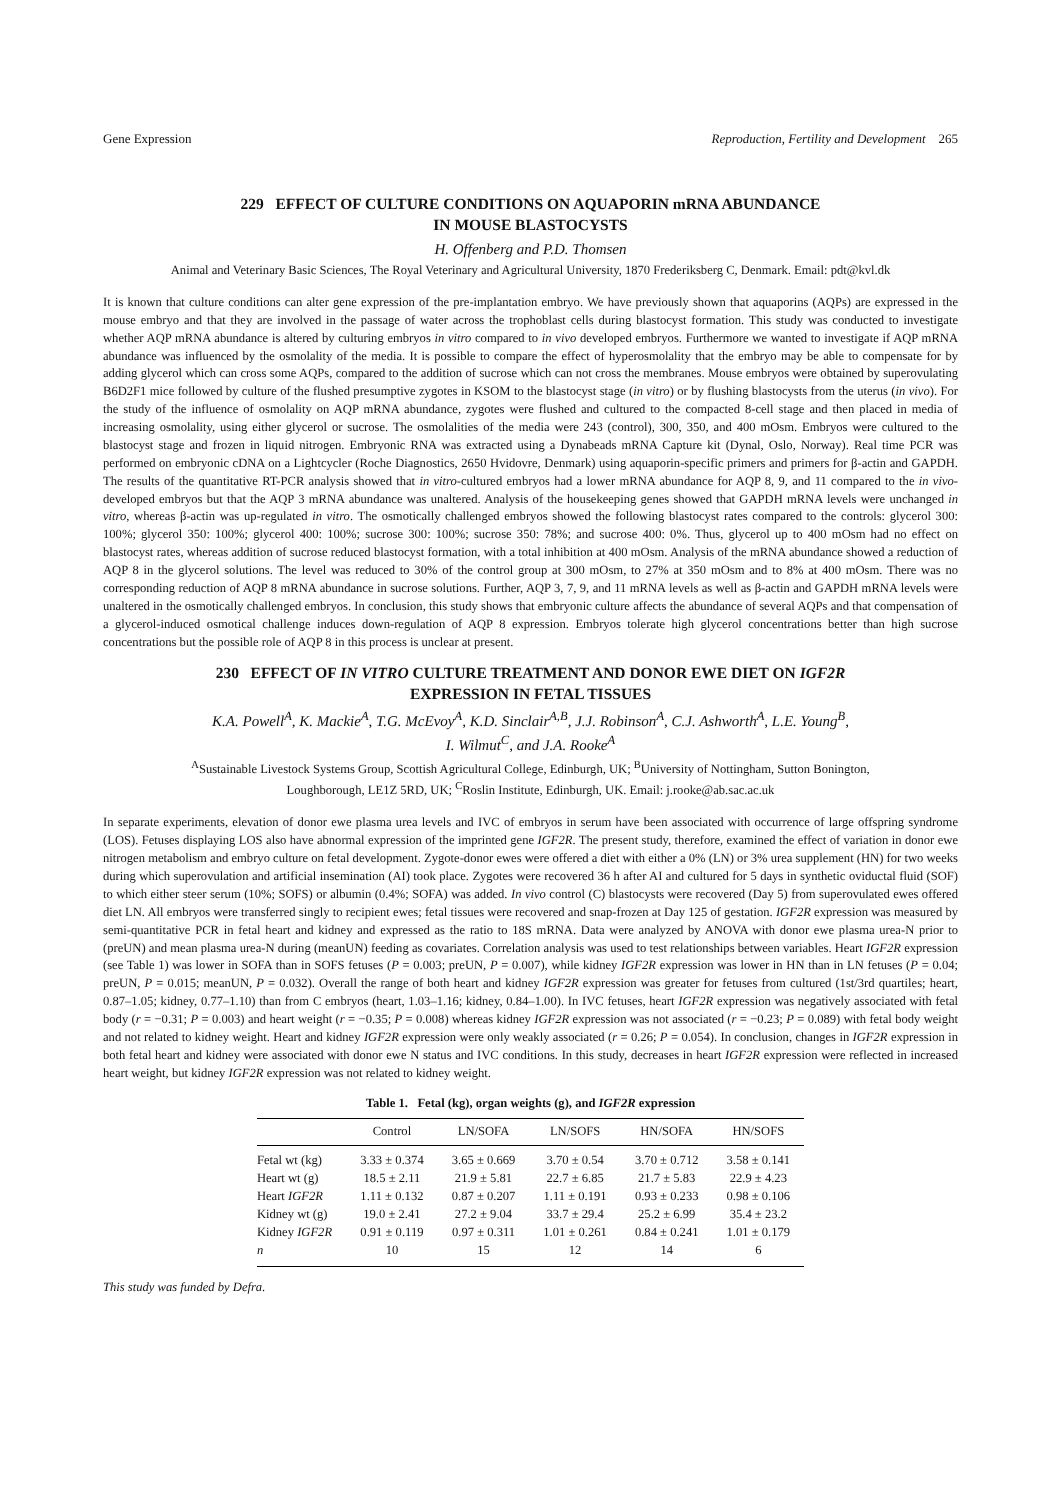Gene Expression Reproduction, Fertility and Development 265
229 EFFECT OF CULTURE CONDITIONS ON AQUAPORIN mRNA ABUNDANCE
IN MOUSE BLASTOCYSTS
H. Offenberg and P.D. Thomsen
Animal and Veterinary Basic Sciences, The Royal Veterinary and Agricultural University, 1870 Frederiksberg C, Denmark. Email: pdt@kvl.dk
It is known that culture conditions can alter gene expression of the pre-implantation embryo. We have previously shown that aquaporins (AQPs) are expressed in the mouse embryo and that they are involved in the passage of water across the trophoblast cells during blastocyst formation. This study was conducted to investigate whether AQP mRNA abundance is altered by culturing embryos in vitro compared to in vivo developed embryos. Furthermore we wanted to investigate if AQP mRNA abundance was influenced by the osmolality of the media. It is possible to compare the effect of hyperosmolality that the embryo may be able to compensate for by adding glycerol which can cross some AQPs, compared to the addition of sucrose which can not cross the membranes. Mouse embryos were obtained by superovulating B6D2F1 mice followed by culture of the flushed presumptive zygotes in KSOM to the blastocyst stage (in vitro) or by flushing blastocysts from the uterus (in vivo). For the study of the influence of osmolality on AQP mRNA abundance, zygotes were flushed and cultured to the compacted 8-cell stage and then placed in media of increasing osmolality, using either glycerol or sucrose. The osmolalities of the media were 243 (control), 300, 350, and 400 mOsm. Embryos were cultured to the blastocyst stage and frozen in liquid nitrogen. Embryonic RNA was extracted using a Dynabeads mRNA Capture kit (Dynal, Oslo, Norway). Real time PCR was performed on embryonic cDNA on a Lightcycler (Roche Diagnostics, 2650 Hvidovre, Denmark) using aquaporin-specific primers and primers for β-actin and GAPDH. The results of the quantitative RT-PCR analysis showed that in vitro-cultured embryos had a lower mRNA abundance for AQP 8, 9, and 11 compared to the in vivo-developed embryos but that the AQP 3 mRNA abundance was unaltered. Analysis of the housekeeping genes showed that GAPDH mRNA levels were unchanged in vitro, whereas β-actin was up-regulated in vitro. The osmotically challenged embryos showed the following blastocyst rates compared to the controls: glycerol 300: 100%; glycerol 350: 100%; glycerol 400: 100%; sucrose 300: 100%; sucrose 350: 78%; and sucrose 400: 0%. Thus, glycerol up to 400 mOsm had no effect on blastocyst rates, whereas addition of sucrose reduced blastocyst formation, with a total inhibition at 400 mOsm. Analysis of the mRNA abundance showed a reduction of AQP 8 in the glycerol solutions. The level was reduced to 30% of the control group at 300 mOsm, to 27% at 350 mOsm and to 8% at 400 mOsm. There was no corresponding reduction of AQP 8 mRNA abundance in sucrose solutions. Further, AQP 3, 7, 9, and 11 mRNA levels as well as β-actin and GAPDH mRNA levels were unaltered in the osmotically challenged embryos. In conclusion, this study shows that embryonic culture affects the abundance of several AQPs and that compensation of a glycerol-induced osmotical challenge induces down-regulation of AQP 8 expression. Embryos tolerate high glycerol concentrations better than high sucrose concentrations but the possible role of AQP 8 in this process is unclear at present.
230 EFFECT OF IN VITRO CULTURE TREATMENT AND DONOR EWE DIET ON IGF2R
EXPRESSION IN FETAL TISSUES
K.A. Powell<sup>A</sup>, K. Mackie<sup>A</sup>, T.G. McEvoy<sup>A</sup>, K.D. Sinclair<sup>A,B</sup>, J.J. Robinson<sup>A</sup>, C.J. Ashworth<sup>A</sup>, L.E. Young<sup>B</sup>,
I. Wilmut<sup>C</sup>, and J.A. Rooke<sup>A</sup>
<sup>A</sup>Sustainable Livestock Systems Group, Scottish Agricultural College, Edinburgh, UK; <sup>B</sup>University of Nottingham, Sutton Bonington,
Loughborough, LE1Z 5RD, UK; <sup>C</sup>Roslin Institute, Edinburgh, UK. Email: j.rooke@ab.sac.ac.uk
In separate experiments, elevation of donor ewe plasma urea levels and IVC of embryos in serum have been associated with occurrence of large offspring syndrome (LOS). Fetuses displaying LOS also have abnormal expression of the imprinted gene IGF2R. The present study, therefore, examined the effect of variation in donor ewe nitrogen metabolism and embryo culture on fetal development. Zygote-donor ewes were offered a diet with either a 0% (LN) or 3% urea supplement (HN) for two weeks during which superovulation and artificial insemination (AI) took place. Zygotes were recovered 36 h after AI and cultured for 5 days in synthetic oviductal fluid (SOF) to which either steer serum (10%; SOFS) or albumin (0.4%; SOFA) was added. In vivo control (C) blastocysts were recovered (Day 5) from superovulated ewes offered diet LN. All embryos were transferred singly to recipient ewes; fetal tissues were recovered and snap-frozen at Day 125 of gestation. IGF2R expression was measured by semi-quantitative PCR in fetal heart and kidney and expressed as the ratio to 18S mRNA. Data were analyzed by ANOVA with donor ewe plasma urea-N prior to (preUN) and mean plasma urea-N during (meanUN) feeding as covariates. Correlation analysis was used to test relationships between variables. Heart IGF2R expression (see Table 1) was lower in SOFA than in SOFS fetuses (P = 0.003; preUN, P = 0.007), while kidney IGF2R expression was lower in HN than in LN fetuses (P = 0.04; preUN, P = 0.015; meanUN, P = 0.032). Overall the range of both heart and kidney IGF2R expression was greater for fetuses from cultured (1st/3rd quartiles; heart, 0.87–1.05; kidney, 0.77–1.10) than from C embryos (heart, 1.03–1.16; kidney, 0.84–1.00). In IVC fetuses, heart IGF2R expression was negatively associated with fetal body (r = −0.31; P = 0.003) and heart weight (r = −0.35; P = 0.008) whereas kidney IGF2R expression was not associated (r = −0.23; P = 0.089) with fetal body weight and not related to kidney weight. Heart and kidney IGF2R expression were only weakly associated (r = 0.26; P = 0.054). In conclusion, changes in IGF2R expression in both fetal heart and kidney were associated with donor ewe N status and IVC conditions. In this study, decreases in heart IGF2R expression were reflected in increased heart weight, but kidney IGF2R expression was not related to kidney weight.
Table 1. Fetal (kg), organ weights (g), and IGF2R expression
| | Control | LN/SOFA | LN/SOFS | HN/SOFA | HN/SOFS |
| --- | --- | --- | --- | --- | --- |
| Fetal wt (kg) | 3.33 ± 0.374 | 3.65 ± 0.669 | 3.70 ± 0.54 | 3.70 ± 0.712 | 3.58 ± 0.141 |
| Heart wt (g) | 18.5 ± 2.11 | 21.9 ± 5.81 | 22.7 ± 6.85 | 21.7 ± 5.83 | 22.9 ± 4.23 |
| Heart IGF2R | 1.11 ± 0.132 | 0.87 ± 0.207 | 1.11 ± 0.191 | 0.93 ± 0.233 | 0.98 ± 0.106 |
| Kidney wt (g) | 19.0 ± 2.41 | 27.2 ± 9.04 | 33.7 ± 29.4 | 25.2 ± 6.99 | 35.4 ± 23.2 |
| Kidney IGF2R | 0.91 ± 0.119 | 0.97 ± 0.311 | 1.01 ± 0.261 | 0.84 ± 0.241 | 1.01 ± 0.179 |
| n | 10 | 15 | 12 | 14 | 6 |
This study was funded by Defra.